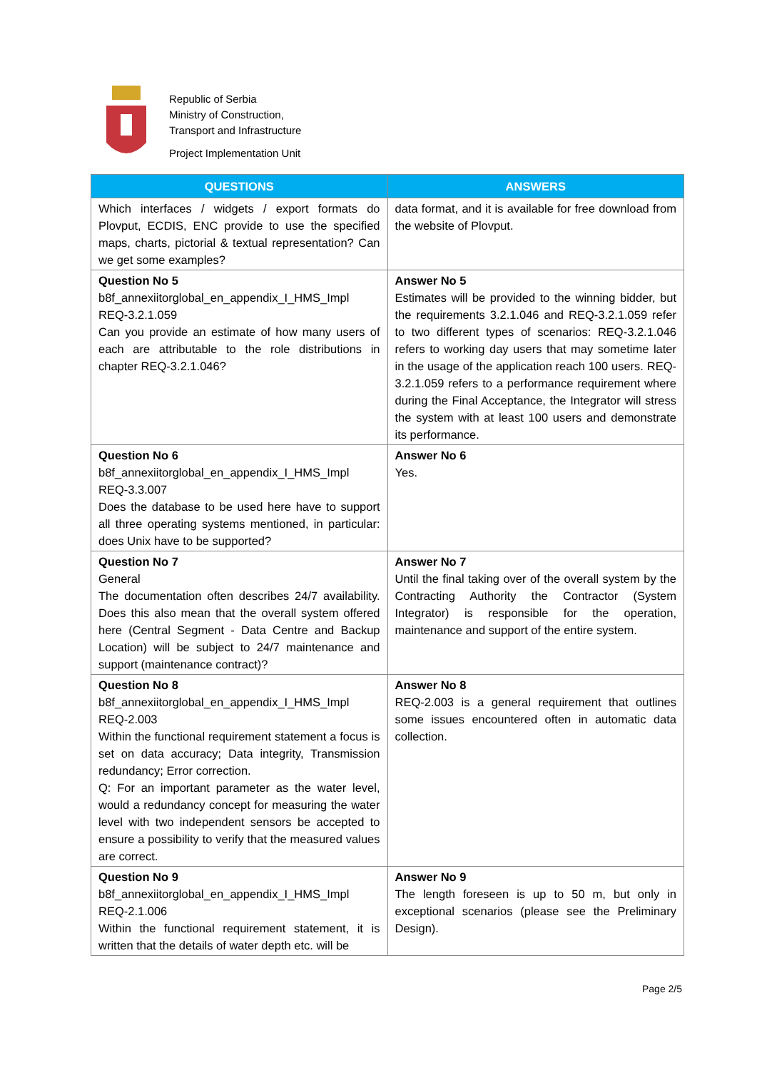Republic of Serbia
Ministry of Construction,
Transport and Infrastructure
Project Implementation Unit
| QUESTIONS | ANSWERS |
| --- | --- |
| Which interfaces / widgets / export formats do Plovput, ECDIS, ENC provide to use the specified maps, charts, pictorial & textual representation? Can we get some examples? | data format, and it is available for free download from the website of Plovput. |
| Question No 5 b8f_annexiitorglobal_en_appendix_I_HMS_Impl REQ-3.2.1.059 Can you provide an estimate of how many users of each are attributable to the role distributions in chapter REQ-3.2.1.046? | Answer No 5 Estimates will be provided to the winning bidder, but the requirements 3.2.1.046 and REQ-3.2.1.059 refer to two different types of scenarios: REQ-3.2.1.046 refers to working day users that may sometime later in the usage of the application reach 100 users. REQ-3.2.1.059 refers to a performance requirement where during the Final Acceptance, the Integrator will stress the system with at least 100 users and demonstrate its performance. |
| Question No 6 b8f_annexiitorglobal_en_appendix_I_HMS_Impl REQ-3.3.007 Does the database to be used here have to support all three operating systems mentioned, in particular: does Unix have to be supported? | Answer No 6 Yes. |
| Question No 7 General The documentation often describes 24/7 availability. Does this also mean that the overall system offered here (Central Segment - Data Centre and Backup Location) will be subject to 24/7 maintenance and support (maintenance contract)? | Answer No 7 Until the final taking over of the overall system by the Contracting Authority the Contractor (System Integrator) is responsible for the operation, maintenance and support of the entire system. |
| Question No 8 b8f_annexiitorglobal_en_appendix_I_HMS_Impl REQ-2.003 Within the functional requirement statement a focus is set on data accuracy; Data integrity, Transmission redundancy; Error correction. Q: For an important parameter as the water level, would a redundancy concept for measuring the water level with two independent sensors be accepted to ensure a possibility to verify that the measured values are correct. | Answer No 8 REQ-2.003 is a general requirement that outlines some issues encountered often in automatic data collection. |
| Question No 9 b8f_annexiitorglobal_en_appendix_I_HMS_Impl REQ-2.1.006 Within the functional requirement statement, it is written that the details of water depth etc. will be | Answer No 9 The length foreseen is up to 50 m, but only in exceptional scenarios (please see the Preliminary Design). |
Page 2/5